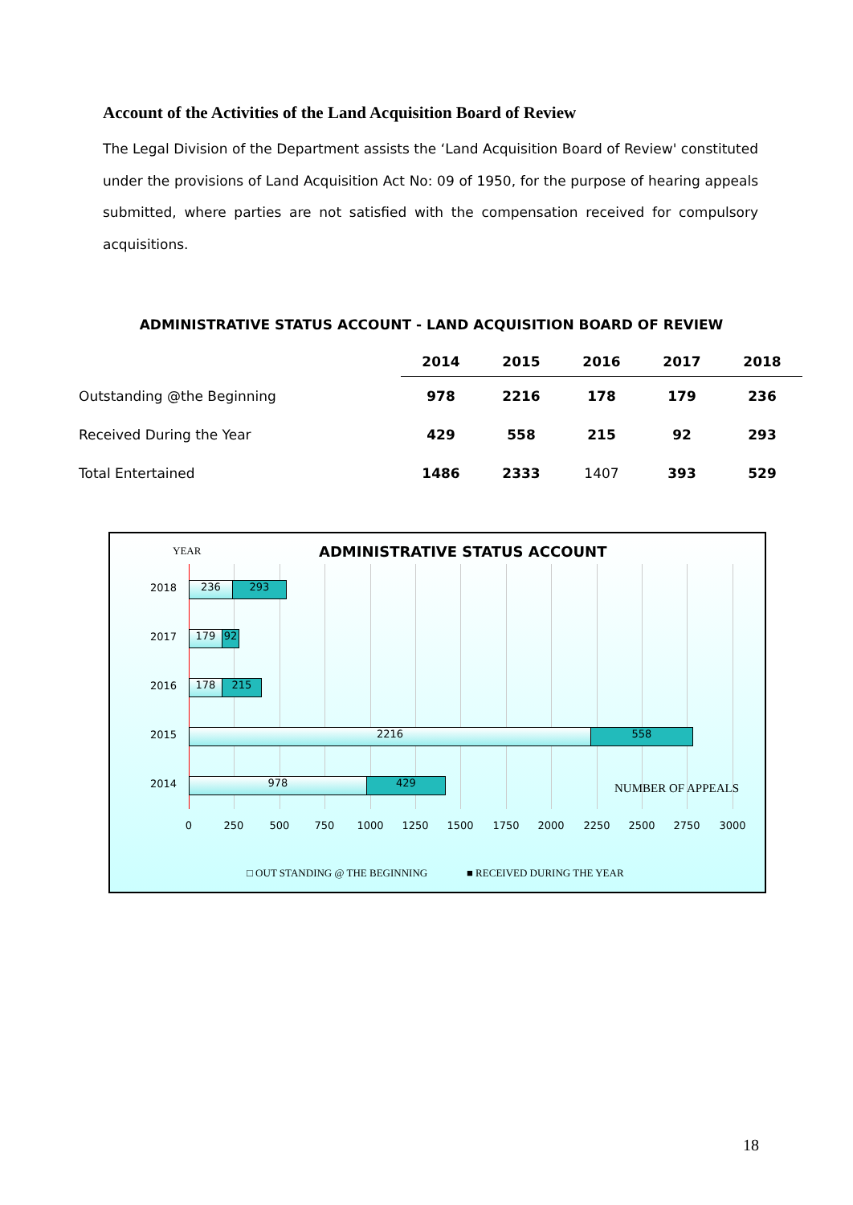Account of the Activities of the Land Acquisition Board of Review
The Legal Division of the Department assists the ‘Land Acquisition Board of Review' constituted under the provisions of Land Acquisition Act No: 09 of 1950, for the purpose of hearing appeals submitted, where parties are not satisfied with the compensation received for compulsory acquisitions.
ADMINISTRATIVE STATUS ACCOUNT - LAND ACQUISITION BOARD OF REVIEW
| | 2014 | 2015 | 2016 | 2017 | 2018 |
| --- | --- | --- | --- | --- | --- |
| Outstanding @the Beginning | 978 | 2216 | 178 | 179 | 236 |
| Received During the Year | 429 | 558 | 215 | 92 | 293 |
| Total Entertained | 1486 | 2333 | 1407 | 393 | 529 |
YEAR ADMINISTRATIVE STATUS ACCOUNT
2018 236 293
2017 179 92
2016 178 215
2015 2216 558
2014 978 429 NUMBER OF APPEALS
0 250 500 750 1000 1250 1500 1750 2000 2250 2500 2750 3000
□ OUT STANDING @ THE BEGINNING ■ RECEIVED DURING THE YEAR
18